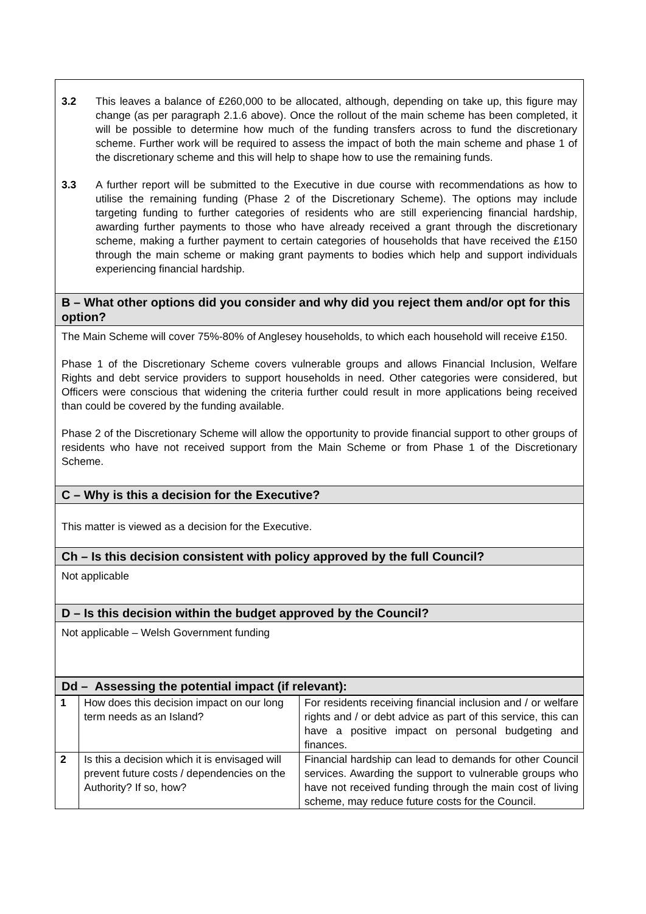3.2 This leaves a balance of £260,000 to be allocated, although, depending on take up, this figure may change (as per paragraph 2.1.6 above). Once the rollout of the main scheme has been completed, it will be possible to determine how much of the funding transfers across to fund the discretionary scheme. Further work will be required to assess the impact of both the main scheme and phase 1 of the discretionary scheme and this will help to shape how to use the remaining funds.
3.3 A further report will be submitted to the Executive in due course with recommendations as how to utilise the remaining funding (Phase 2 of the Discretionary Scheme). The options may include targeting funding to further categories of residents who are still experiencing financial hardship, awarding further payments to those who have already received a grant through the discretionary scheme, making a further payment to certain categories of households that have received the £150 through the main scheme or making grant payments to bodies which help and support individuals experiencing financial hardship.
B – What other options did you consider and why did you reject them and/or opt for this option?
The Main Scheme will cover 75%-80% of Anglesey households, to which each household will receive £150.
Phase 1 of the Discretionary Scheme covers vulnerable groups and allows Financial Inclusion, Welfare Rights and debt service providers to support households in need. Other categories were considered, but Officers were conscious that widening the criteria further could result in more applications being received than could be covered by the funding available.
Phase 2 of the Discretionary Scheme will allow the opportunity to provide financial support to other groups of residents who have not received support from the Main Scheme or from Phase 1 of the Discretionary Scheme.
C – Why is this a decision for the Executive?
This matter is viewed as a decision for the Executive.
Ch – Is this decision consistent with policy approved by the full Council?
Not applicable
D – Is this decision within the budget approved by the Council?
Not applicable – Welsh Government funding
Dd – Assessing the potential impact (if relevant):
| 1 | How does this decision impact on our long term needs as an Island? | For residents receiving financial inclusion and / or welfare rights and / or debt advice as part of this service, this can have a positive impact on personal budgeting and finances. |
| 2 | Is this a decision which it is envisaged will prevent future costs / dependencies on the Authority? If so, how? | Financial hardship can lead to demands for other Council services. Awarding the support to vulnerable groups who have not received funding through the main cost of living scheme, may reduce future costs for the Council. |